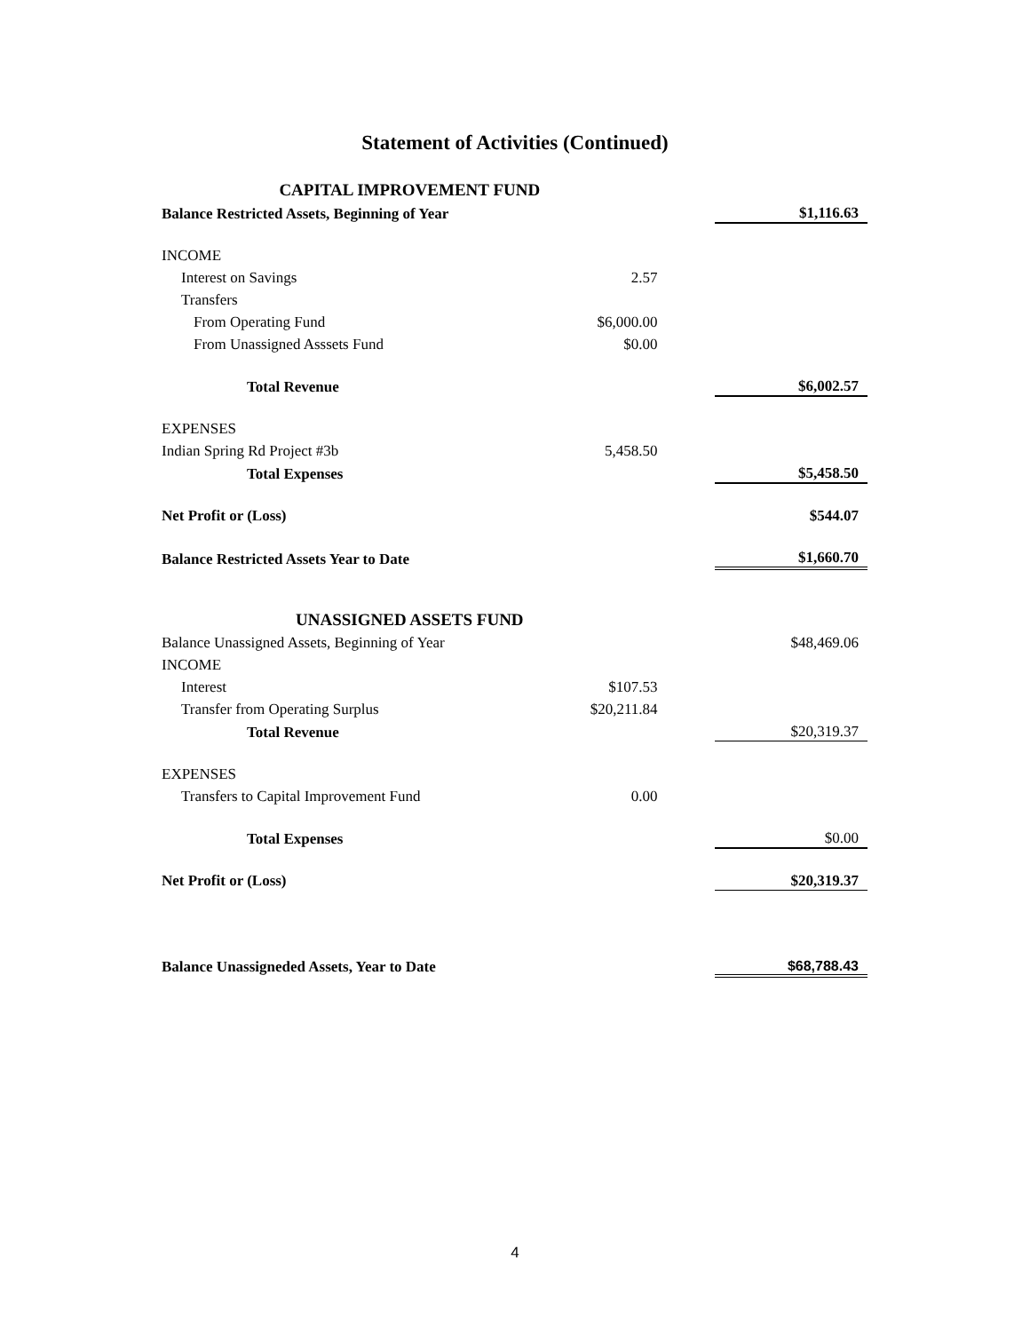Statement of Activities (Continued)
| CAPITAL IMPROVEMENT FUND | | | |
| Balance Restricted Assets, Beginning of Year | | | $1,116.63 |
| INCOME | | | |
| Interest on Savings | 2.57 | | |
| Transfers | | | |
| From Operating Fund | $6,000.00 | | |
| From Unassigned Asssets Fund | $0.00 | | |
| Total Revenue | | | $6,002.57 |
| EXPENSES | | | |
| Indian Spring Rd Project #3b | 5,458.50 | | |
| Total Expenses | | | $5,458.50 |
| Net Profit or (Loss) | | | $544.07 |
| Balance Restricted Assets Year to Date | | | $1,660.70 |
| UNASSIGNED ASSETS FUND | | | |
| Balance Unassigned Assets, Beginning of Year | | | $48,469.06 |
| INCOME | | | |
| Interest | $107.53 | | |
| Transfer from Operating Surplus | $20,211.84 | | |
| Total Revenue | | | $20,319.37 |
| EXPENSES | | | |
| Transfers to Capital Improvement Fund | 0.00 | | |
| Total Expenses | | | $0.00 |
| Net Profit or (Loss) | | | $20,319.37 |
| Balance Unassigneded Assets, Year to Date | | | $68,788.43 |
4